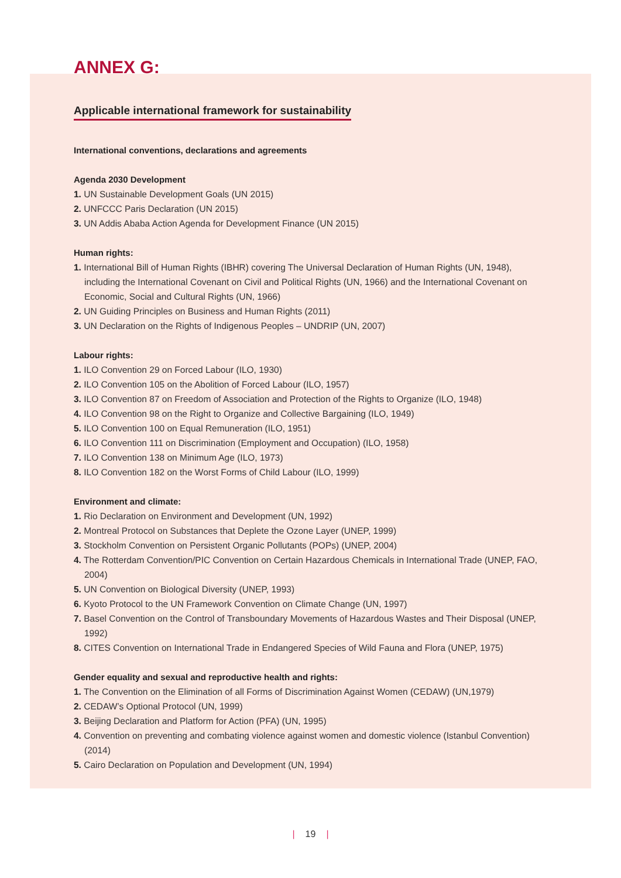ANNEX G:
Applicable international framework for sustainability
International conventions, declarations and agreements
Agenda 2030 Development
1. UN Sustainable Development Goals (UN 2015)
2. UNFCCC Paris Declaration (UN 2015)
3. UN Addis Ababa Action Agenda for Development Finance (UN 2015)
Human rights:
1. International Bill of Human Rights (IBHR) covering The Universal Declaration of Human Rights (UN, 1948), including the International Covenant on Civil and Political Rights (UN, 1966) and the International Covenant on Economic, Social and Cultural Rights (UN, 1966)
2. UN Guiding Principles on Business and Human Rights (2011)
3. UN Declaration on the Rights of Indigenous Peoples – UNDRIP (UN, 2007)
Labour rights:
1. ILO Convention 29 on Forced Labour (ILO, 1930)
2. ILO Convention 105 on the Abolition of Forced Labour (ILO, 1957)
3. ILO Convention 87 on Freedom of Association and Protection of the Rights to Organize (ILO, 1948)
4. ILO Convention 98 on the Right to Organize and Collective Bargaining (ILO, 1949)
5. ILO Convention 100 on Equal Remuneration (ILO, 1951)
6. ILO Convention 111 on Discrimination (Employment and Occupation) (ILO, 1958)
7. ILO Convention 138 on Minimum Age (ILO, 1973)
8. ILO Convention 182 on the Worst Forms of Child Labour (ILO, 1999)
Environment and climate:
1. Rio Declaration on Environment and Development (UN, 1992)
2. Montreal Protocol on Substances that Deplete the Ozone Layer (UNEP, 1999)
3. Stockholm Convention on Persistent Organic Pollutants (POPs) (UNEP, 2004)
4. The Rotterdam Convention/PIC Convention on Certain Hazardous Chemicals in International Trade (UNEP, FAO, 2004)
5. UN Convention on Biological Diversity (UNEP, 1993)
6. Kyoto Protocol to the UN Framework Convention on Climate Change (UN, 1997)
7. Basel Convention on the Control of Transboundary Movements of Hazardous Wastes and Their Disposal (UNEP, 1992)
8. CITES Convention on International Trade in Endangered Species of Wild Fauna and Flora (UNEP, 1975)
Gender equality and sexual and reproductive health and rights:
1. The Convention on the Elimination of all Forms of Discrimination Against Women (CEDAW) (UN,1979)
2. CEDAW’s Optional Protocol (UN, 1999)
3. Beijing Declaration and Platform for Action (PFA) (UN, 1995)
4. Convention on preventing and combating violence against women and domestic violence (Istanbul Convention) (2014)
5. Cairo Declaration on Population and Development (UN, 1994)
| 19 |